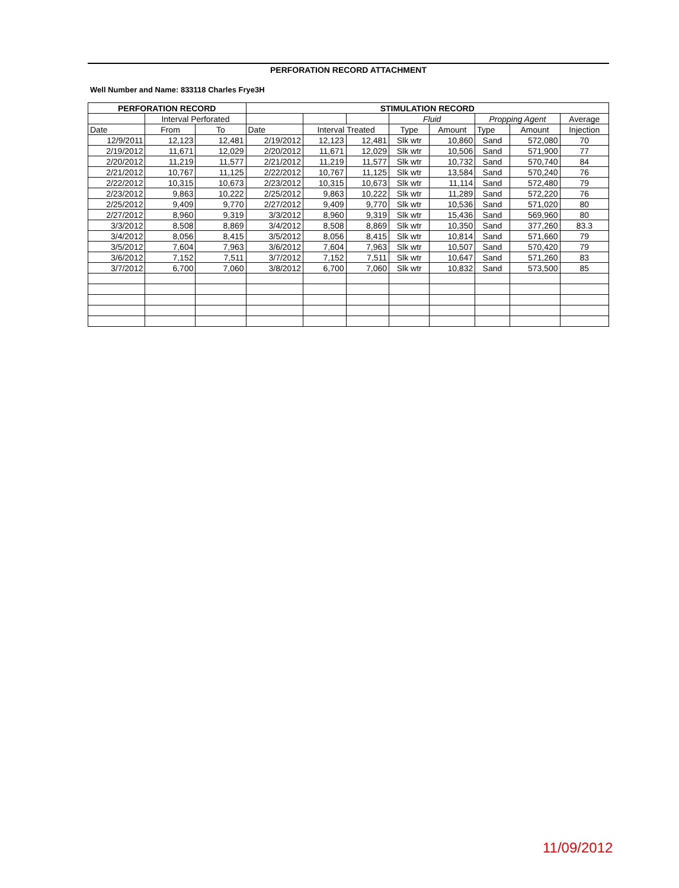PERFORATION RECORD ATTACHMENT
Well Number and Name: 833118 Charles Frye3H
| PERFORATION RECORD | | | STIMULATION RECORD | | | | | | | |
| --- | --- | --- | --- | --- | --- | --- | --- | --- | --- | --- |
| | Interval Perforated | | | | | Fluid | | Propping Agent | | Average |
| Date | From | To | Date | Interval Treated | | Type | Amount | Type | Amount | Injection |
| 12/9/2011 | 12,123 | 12,481 | 2/19/2012 | 12,123 | 12,481 | Slk wtr | 10,860 | Sand | 572,080 | 70 |
| 2/19/2012 | 11,671 | 12,029 | 2/20/2012 | 11,671 | 12,029 | Slk wtr | 10,506 | Sand | 571,900 | 77 |
| 2/20/2012 | 11,219 | 11,577 | 2/21/2012 | 11,219 | 11,577 | Slk wtr | 10,732 | Sand | 570,740 | 84 |
| 2/21/2012 | 10,767 | 11,125 | 2/22/2012 | 10,767 | 11,125 | Slk wtr | 13,584 | Sand | 570,240 | 76 |
| 2/22/2012 | 10,315 | 10,673 | 2/23/2012 | 10,315 | 10,673 | Slk wtr | 11,114 | Sand | 572,480 | 79 |
| 2/23/2012 | 9,863 | 10,222 | 2/25/2012 | 9,863 | 10,222 | Slk wtr | 11,289 | Sand | 572,220 | 76 |
| 2/25/2012 | 9,409 | 9,770 | 2/27/2012 | 9,409 | 9,770 | Slk wtr | 10,536 | Sand | 571,020 | 80 |
| 2/27/2012 | 8,960 | 9,319 | 3/3/2012 | 8,960 | 9,319 | Slk wtr | 15,436 | Sand | 569,960 | 80 |
| 3/3/2012 | 8,508 | 8,869 | 3/4/2012 | 8,508 | 8,869 | Slk wtr | 10,350 | Sand | 377,260 | 83.3 |
| 3/4/2012 | 8,056 | 8,415 | 3/5/2012 | 8,056 | 8,415 | Slk wtr | 10,814 | Sand | 571,660 | 79 |
| 3/5/2012 | 7,604 | 7,963 | 3/6/2012 | 7,604 | 7,963 | Slk wtr | 10,507 | Sand | 570,420 | 79 |
| 3/6/2012 | 7,152 | 7,511 | 3/7/2012 | 7,152 | 7,511 | Slk wtr | 10,647 | Sand | 571,260 | 83 |
| 3/7/2012 | 6,700 | 7,060 | 3/8/2012 | 6,700 | 7,060 | Slk wtr | 10,832 | Sand | 573,500 | 85 |
11/09/2012